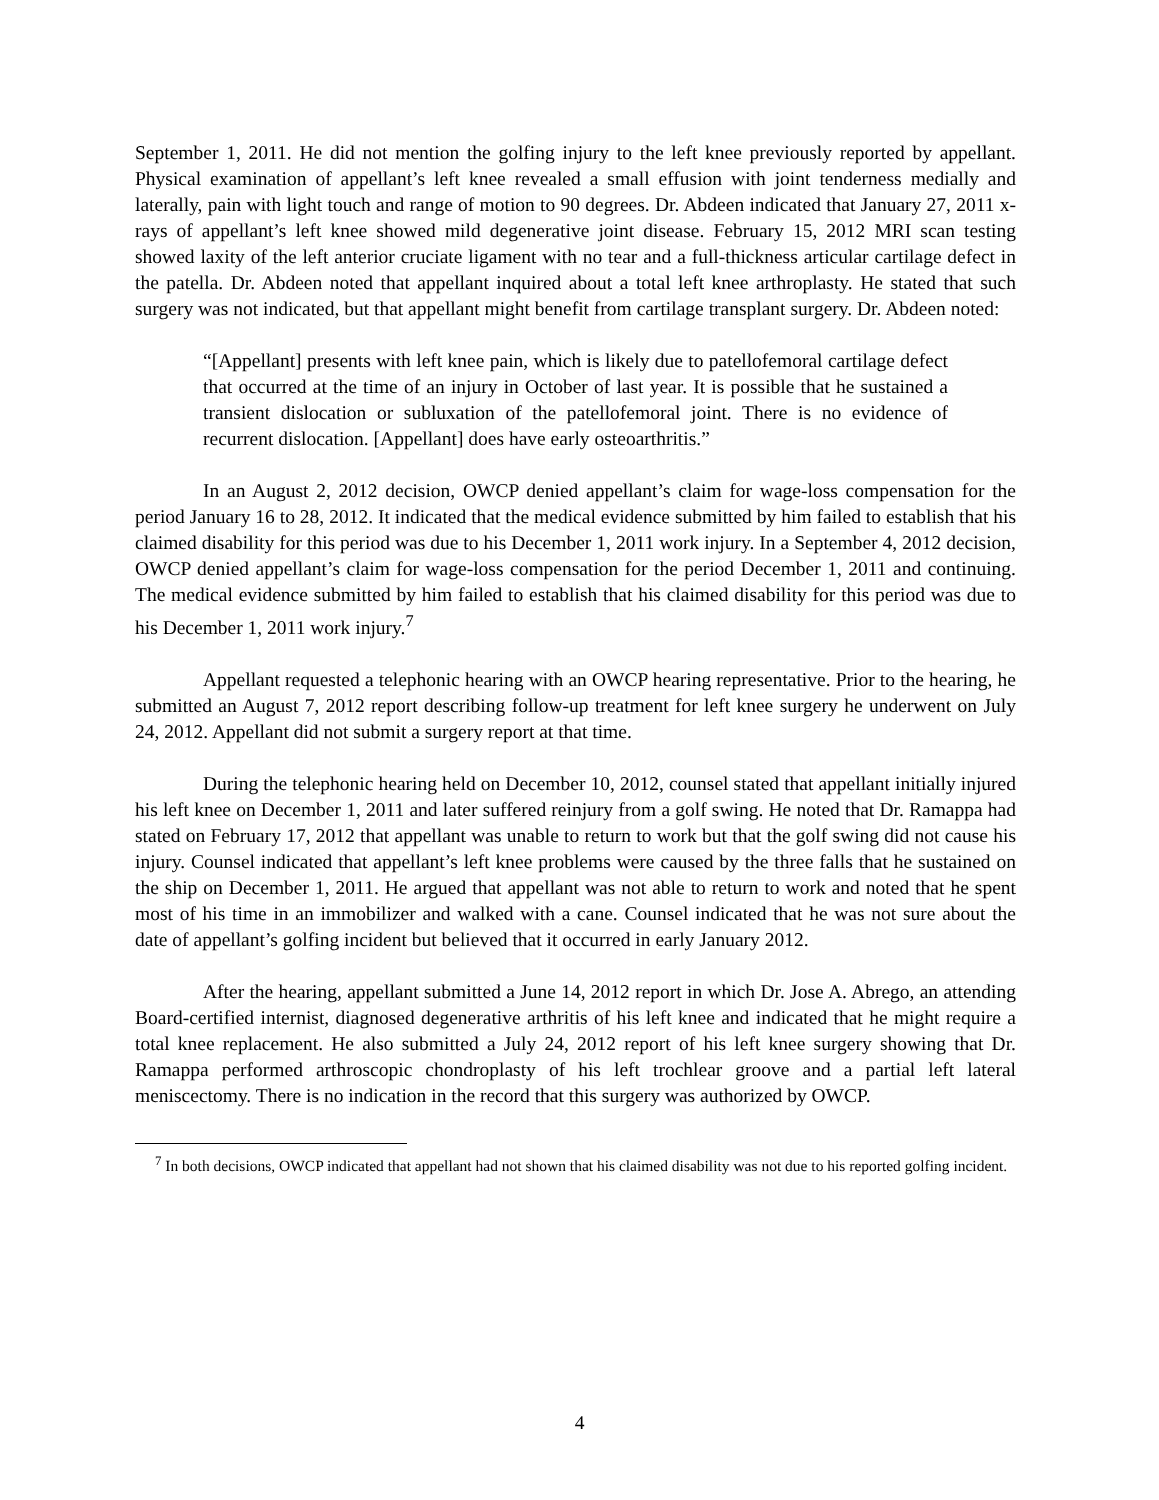September 1, 2011. He did not mention the golfing injury to the left knee previously reported by appellant. Physical examination of appellant’s left knee revealed a small effusion with joint tenderness medially and laterally, pain with light touch and range of motion to 90 degrees. Dr. Abdeen indicated that January 27, 2011 x-rays of appellant’s left knee showed mild degenerative joint disease. February 15, 2012 MRI scan testing showed laxity of the left anterior cruciate ligament with no tear and a full-thickness articular cartilage defect in the patella. Dr. Abdeen noted that appellant inquired about a total left knee arthroplasty. He stated that such surgery was not indicated, but that appellant might benefit from cartilage transplant surgery. Dr. Abdeen noted:
“[Appellant] presents with left knee pain, which is likely due to patellofemoral cartilage defect that occurred at the time of an injury in October of last year. It is possible that he sustained a transient dislocation or subluxation of the patellofemoral joint. There is no evidence of recurrent dislocation. [Appellant] does have early osteoarthritis.”
In an August 2, 2012 decision, OWCP denied appellant’s claim for wage-loss compensation for the period January 16 to 28, 2012. It indicated that the medical evidence submitted by him failed to establish that his claimed disability for this period was due to his December 1, 2011 work injury. In a September 4, 2012 decision, OWCP denied appellant’s claim for wage-loss compensation for the period December 1, 2011 and continuing. The medical evidence submitted by him failed to establish that his claimed disability for this period was due to his December 1, 2011 work injury.<sup>7</sup>
Appellant requested a telephonic hearing with an OWCP hearing representative. Prior to the hearing, he submitted an August 7, 2012 report describing follow-up treatment for left knee surgery he underwent on July 24, 2012. Appellant did not submit a surgery report at that time.
During the telephonic hearing held on December 10, 2012, counsel stated that appellant initially injured his left knee on December 1, 2011 and later suffered reinjury from a golf swing. He noted that Dr. Ramappa had stated on February 17, 2012 that appellant was unable to return to work but that the golf swing did not cause his injury. Counsel indicated that appellant’s left knee problems were caused by the three falls that he sustained on the ship on December 1, 2011. He argued that appellant was not able to return to work and noted that he spent most of his time in an immobilizer and walked with a cane. Counsel indicated that he was not sure about the date of appellant’s golfing incident but believed that it occurred in early January 2012.
After the hearing, appellant submitted a June 14, 2012 report in which Dr. Jose A. Abrego, an attending Board-certified internist, diagnosed degenerative arthritis of his left knee and indicated that he might require a total knee replacement. He also submitted a July 24, 2012 report of his left knee surgery showing that Dr. Ramappa performed arthroscopic chondroplasty of his left trochlear groove and a partial left lateral meniscectomy. There is no indication in the record that this surgery was authorized by OWCP.
<sup>7</sup> In both decisions, OWCP indicated that appellant had not shown that his claimed disability was not due to his reported golfing incident.
4